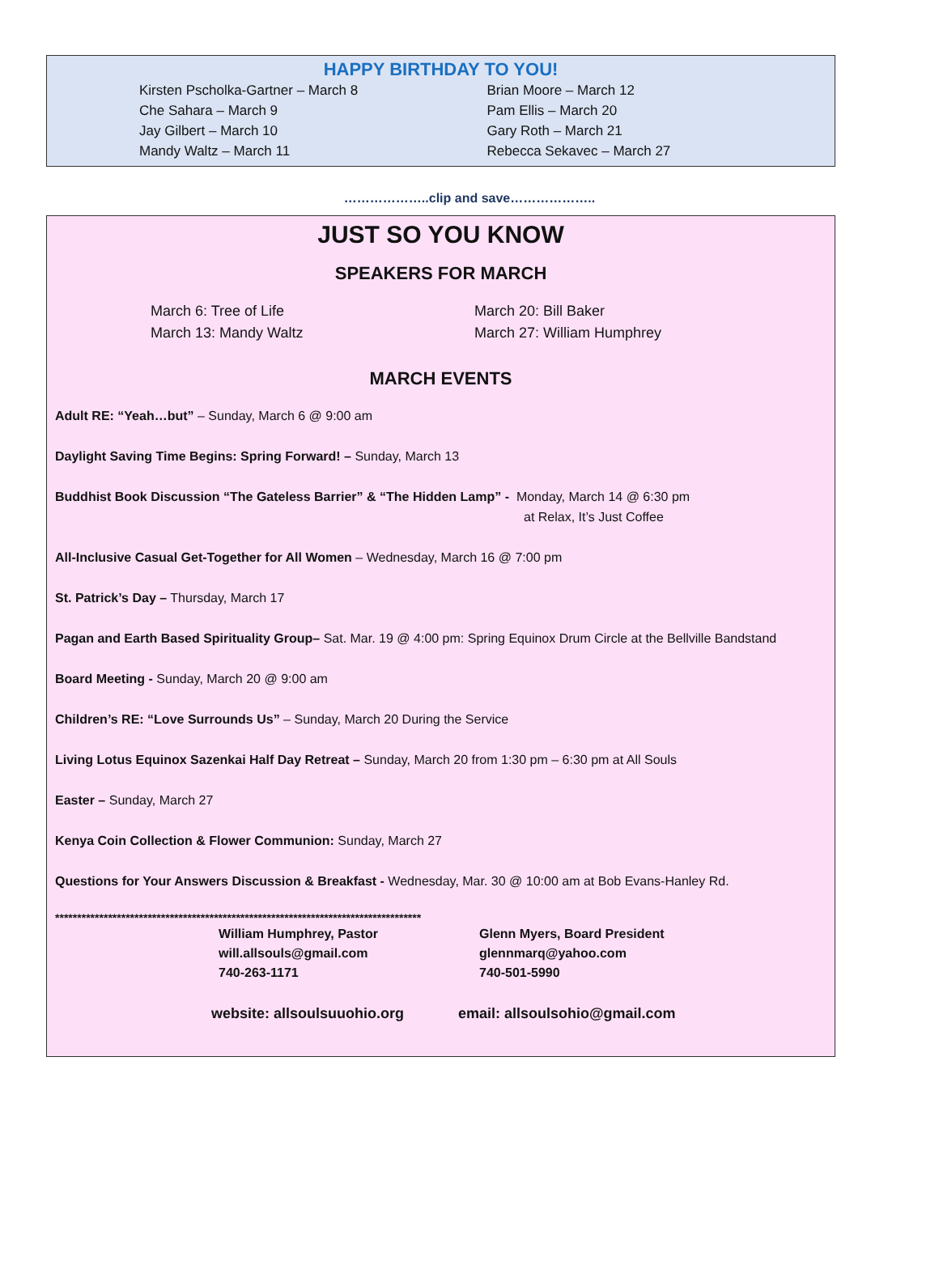HAPPY BIRTHDAY TO YOU!
Kirsten Pscholka-Gartner – March 8
Che Sahara – March 9
Jay Gilbert – March 10
Mandy Waltz – March 11
Brian Moore – March 12
Pam Ellis – March 20
Gary Roth – March 21
Rebecca Sekavec – March 27
………………..clip and save………………..
JUST SO YOU KNOW
SPEAKERS FOR MARCH
March 6: Tree of Life
March 13: Mandy Waltz
March 20: Bill Baker
March 27: William Humphrey
MARCH EVENTS
Adult RE: “Yeah…but” – Sunday, March 6 @ 9:00 am
Daylight Saving Time Begins: Spring Forward! – Sunday, March 13
Buddhist Book Discussion “The Gateless Barrier” & “The Hidden Lamp” - Monday, March 14 @ 6:30 pm
at Relax, It’s Just Coffee
All-Inclusive Casual Get-Together for All Women – Wednesday, March 16 @ 7:00 pm
St. Patrick’s Day – Thursday, March 17
Pagan and Earth Based Spirituality Group– Sat. Mar. 19 @ 4:00 pm: Spring Equinox Drum Circle at the Bellville Bandstand
Board Meeting - Sunday, March 20 @ 9:00 am
Children’s RE: “Love Surrounds Us” – Sunday, March 20 During the Service
Living Lotus Equinox Sazenkai Half Day Retreat – Sunday, March 20 from 1:30 pm – 6:30 pm at All Souls
Easter – Sunday, March 27
Kenya Coin Collection & Flower Communion: Sunday, March 27
Questions for Your Answers Discussion & Breakfast - Wednesday, Mar. 30 @ 10:00 am at Bob Evans-Hanley Rd.
***********************************************************************************
William Humphrey, Pastor
will.allsouls@gmail.com
740-263-1171
Glenn Myers, Board President
glennmarq@yahoo.com
740-501-5990
website: allsoulsuuohio.org email: allsoulsohio@gmail.com